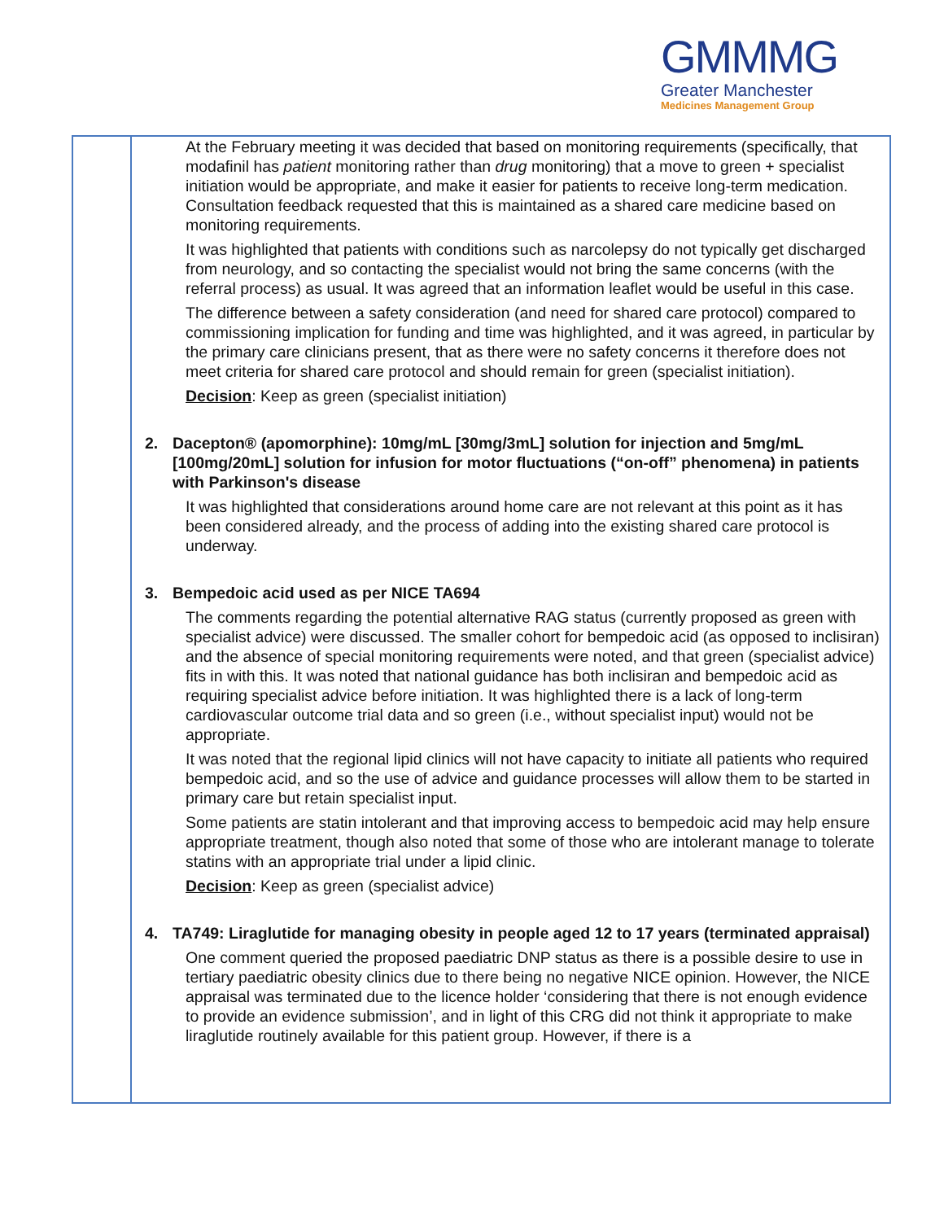GMMMG
Greater Manchester
Medicines Management Group
| | At the February meeting it was decided that based on monitoring requirements (specifically, that modafinil has patient monitoring rather than drug monitoring) that a move to green + specialist initiation would be appropriate, and make it easier for patients to receive long-term medication. Consultation feedback requested that this is maintained as a shared care medicine based on monitoring requirements. It was highlighted that patients with conditions such as narcolepsy do not typically get discharged from neurology, and so contacting the specialist would not bring the same concerns (with the referral process) as usual. It was agreed that an information leaflet would be useful in this case. The difference between a safety consideration (and need for shared care protocol) compared to commissioning implication for funding and time was highlighted, and it was agreed, in particular by the primary care clinicians present, that as there were no safety concerns it therefore does not meet criteria for shared care protocol and should remain for green (specialist initiation). Decision : Keep as green (specialist initiation) 2. Dacepton® (apomorphine): 10mg/mL [30mg/3mL] solution for injection and 5mg/mL [100mg/20mL] solution for infusion for motor fluctuations (“on-off” phenomena) in patients with Parkinson's disease It was highlighted that considerations around home care are not relevant at this point as it has been considered already, and the process of adding into the existing shared care protocol is underway. 3. Bempedoic acid used as per NICE TA694 The comments regarding the potential alternative RAG status (currently proposed as green with specialist advice) were discussed. The smaller cohort for bempedoic acid (as opposed to inclisiran) and the absence of special monitoring requirements were noted, and that green (specialist advice) fits in with this. It was noted that national guidance has both inclisiran and bempedoic acid as requiring specialist advice before initiation. It was highlighted there is a lack of long-term cardiovascular outcome trial data and so green (i.e., without specialist input) would not be appropriate. It was noted that the regional lipid clinics will not have capacity to initiate all patients who required bempedoic acid, and so the use of advice and guidance processes will allow them to be started in primary care but retain specialist input. Some patients are statin intolerant and that improving access to bempedoic acid may help ensure appropriate treatment, though also noted that some of those who are intolerant manage to tolerate statins with an appropriate trial under a lipid clinic. Decision : Keep as green (specialist advice) 4. TA749: Liraglutide for managing obesity in people aged 12 to 17 years (terminated appraisal) One comment queried the proposed paediatric DNP status as there is a possible desire to use in tertiary paediatric obesity clinics due to there being no negative NICE opinion. However, the NICE appraisal was terminated due to the licence holder ‘considering that there is not enough evidence to provide an evidence submission’, and in light of this CRG did not think it appropriate to make liraglutide routinely available for this patient group. However, if there is a |